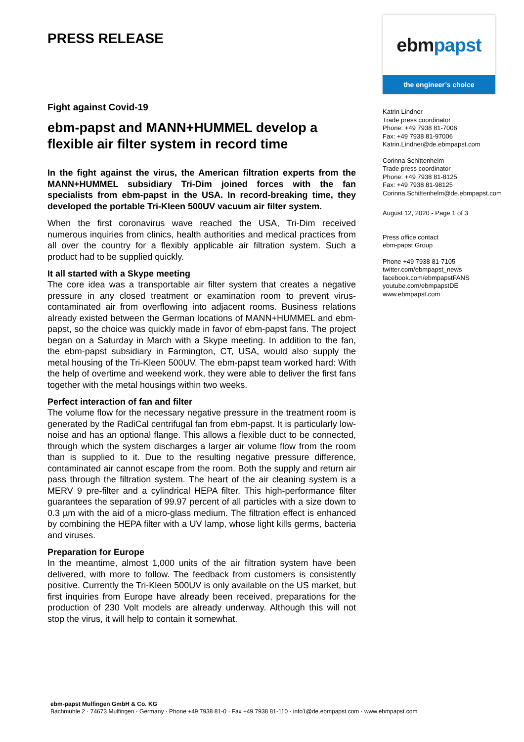PRESS RELEASE
Fight against Covid-19
ebm-papst and MANN+HUMMEL develop a flexible air filter system in record time
In the fight against the virus, the American filtration experts from the MANN+HUMMEL subsidiary Tri-Dim joined forces with the fan specialists from ebm-papst in the USA. In record-breaking time, they developed the portable Tri-Kleen 500UV vacuum air filter system.
When the first coronavirus wave reached the USA, Tri-Dim received numerous inquiries from clinics, health authorities and medical practices from all over the country for a flexibly applicable air filtration system. Such a product had to be supplied quickly.
It all started with a Skype meeting
The core idea was a transportable air filter system that creates a negative pressure in any closed treatment or examination room to prevent virus-contaminated air from overflowing into adjacent rooms. Business relations already existed between the German locations of MANN+HUMMEL and ebm-papst, so the choice was quickly made in favor of ebm-papst fans. The project began on a Saturday in March with a Skype meeting. In addition to the fan, the ebm-papst subsidiary in Farmington, CT, USA, would also supply the metal housing of the Tri-Kleen 500UV. The ebm-papst team worked hard: With the help of overtime and weekend work, they were able to deliver the first fans together with the metal housings within two weeks.
Perfect interaction of fan and filter
The volume flow for the necessary negative pressure in the treatment room is generated by the RadiCal centrifugal fan from ebm-papst. It is particularly low-noise and has an optional flange. This allows a flexible duct to be connected, through which the system discharges a larger air volume flow from the room than is supplied to it. Due to the resulting negative pressure difference, contaminated air cannot escape from the room. Both the supply and return air pass through the filtration system. The heart of the air cleaning system is a MERV 9 pre-filter and a cylindrical HEPA filter. This high-performance filter guarantees the separation of 99.97 percent of all particles with a size down to 0.3 µm with the aid of a micro-glass medium. The filtration effect is enhanced by combining the HEPA filter with a UV lamp, whose light kills germs, bacteria and viruses.
Preparation for Europe
In the meantime, almost 1,000 units of the air filtration system have been delivered, with more to follow. The feedback from customers is consistently positive. Currently the Tri-Kleen 500UV is only available on the US market, but first inquiries from Europe have already been received, preparations for the production of 230 Volt models are already underway. Although this will not stop the virus, it will help to contain it somewhat.
ebm papst
the engineer’s choice
Katrin Lindner
Trade press coordinator
Phone: +49 7938 81-7006
Fax: +49 7938 81-97006
Katrin.Lindner@de.ebmpapst.com
Corinna Schittenhelm
Trade press coordinator
Phone: +49 7938 81-8125
Fax: +49 7938 81-98125
Corinna.Schittenhelm@de.ebmpapst.com
August 12, 2020 - Page 1 of 3
Press office contact
ebm-papst Group
Phone +49 7938 81-7105
twitter.com/ebmpapst_news
facebook.com/ebmpapstFANS
youtube.com/ebmpapstDE
www.ebmpapst.com
ebm-papst Mulfingen GmbH & Co. KG
Bachmühle 2 · 74673 Mulfingen · Germany · Phone +49 7938 81-0 · Fax +49 7938 81-110 · info1@de.ebmpapst.com · www.ebmpapst.com